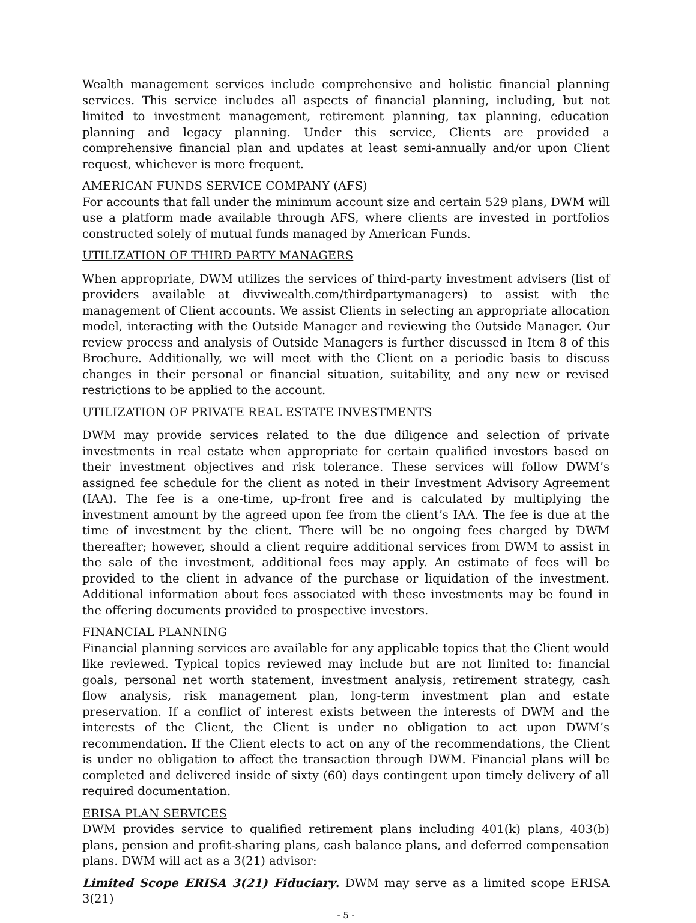Wealth management services include comprehensive and holistic financial planning services. This service includes all aspects of financial planning, including, but not limited to investment management, retirement planning, tax planning, education planning and legacy planning. Under this service, Clients are provided a comprehensive financial plan and updates at least semi-annually and/or upon Client request, whichever is more frequent.
AMERICAN FUNDS SERVICE COMPANY (AFS)
For accounts that fall under the minimum account size and certain 529 plans, DWM will use a platform made available through AFS, where clients are invested in portfolios constructed solely of mutual funds managed by American Funds.
UTILIZATION OF THIRD PARTY MANAGERS
When appropriate, DWM utilizes the services of third-party investment advisers (list of providers available at divviwealth.com/thirdpartymanagers) to assist with the management of Client accounts. We assist Clients in selecting an appropriate allocation model, interacting with the Outside Manager and reviewing the Outside Manager. Our review process and analysis of Outside Managers is further discussed in Item 8 of this Brochure. Additionally, we will meet with the Client on a periodic basis to discuss changes in their personal or financial situation, suitability, and any new or revised restrictions to be applied to the account.
UTILIZATION OF PRIVATE REAL ESTATE INVESTMENTS
DWM may provide services related to the due diligence and selection of private investments in real estate when appropriate for certain qualified investors based on their investment objectives and risk tolerance. These services will follow DWM’s assigned fee schedule for the client as noted in their Investment Advisory Agreement (IAA). The fee is a one-time, up-front free and is calculated by multiplying the investment amount by the agreed upon fee from the client’s IAA. The fee is due at the time of investment by the client. There will be no ongoing fees charged by DWM thereafter; however, should a client require additional services from DWM to assist in the sale of the investment, additional fees may apply. An estimate of fees will be provided to the client in advance of the purchase or liquidation of the investment. Additional information about fees associated with these investments may be found in the offering documents provided to prospective investors.
FINANCIAL PLANNING
Financial planning services are available for any applicable topics that the Client would like reviewed. Typical topics reviewed may include but are not limited to: financial goals, personal net worth statement, investment analysis, retirement strategy, cash flow analysis, risk management plan, long-term investment plan and estate preservation. If a conflict of interest exists between the interests of DWM and the interests of the Client, the Client is under no obligation to act upon DWM’s recommendation. If the Client elects to act on any of the recommendations, the Client is under no obligation to affect the transaction through DWM. Financial plans will be completed and delivered inside of sixty (60) days contingent upon timely delivery of all required documentation.
ERISA PLAN SERVICES
DWM provides service to qualified retirement plans including 401(k) plans, 403(b) plans, pension and profit-sharing plans, cash balance plans, and deferred compensation plans. DWM will act as a 3(21) advisor:
Limited Scope ERISA 3(21) Fiduciary. DWM may serve as a limited scope ERISA 3(21)
- 5 -